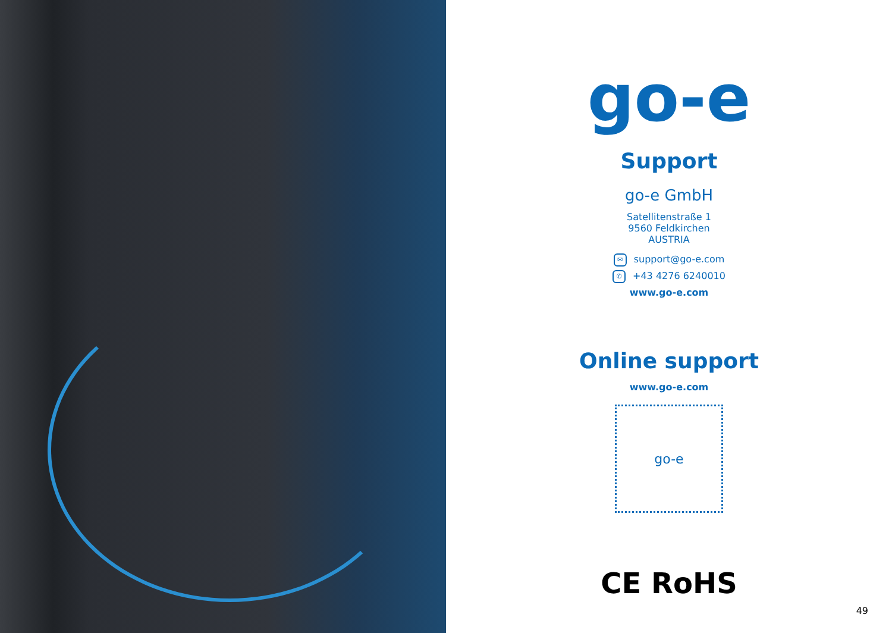go-e
Support
go-e GmbH
Satellitenstraße 1
9560 Feldkirchen
AUSTRIA
✉ support@go-e.com
✆ +43 4276 6240010
www.go-e.com
Online support
www.go-e.com
go-e
CE RoHS
49